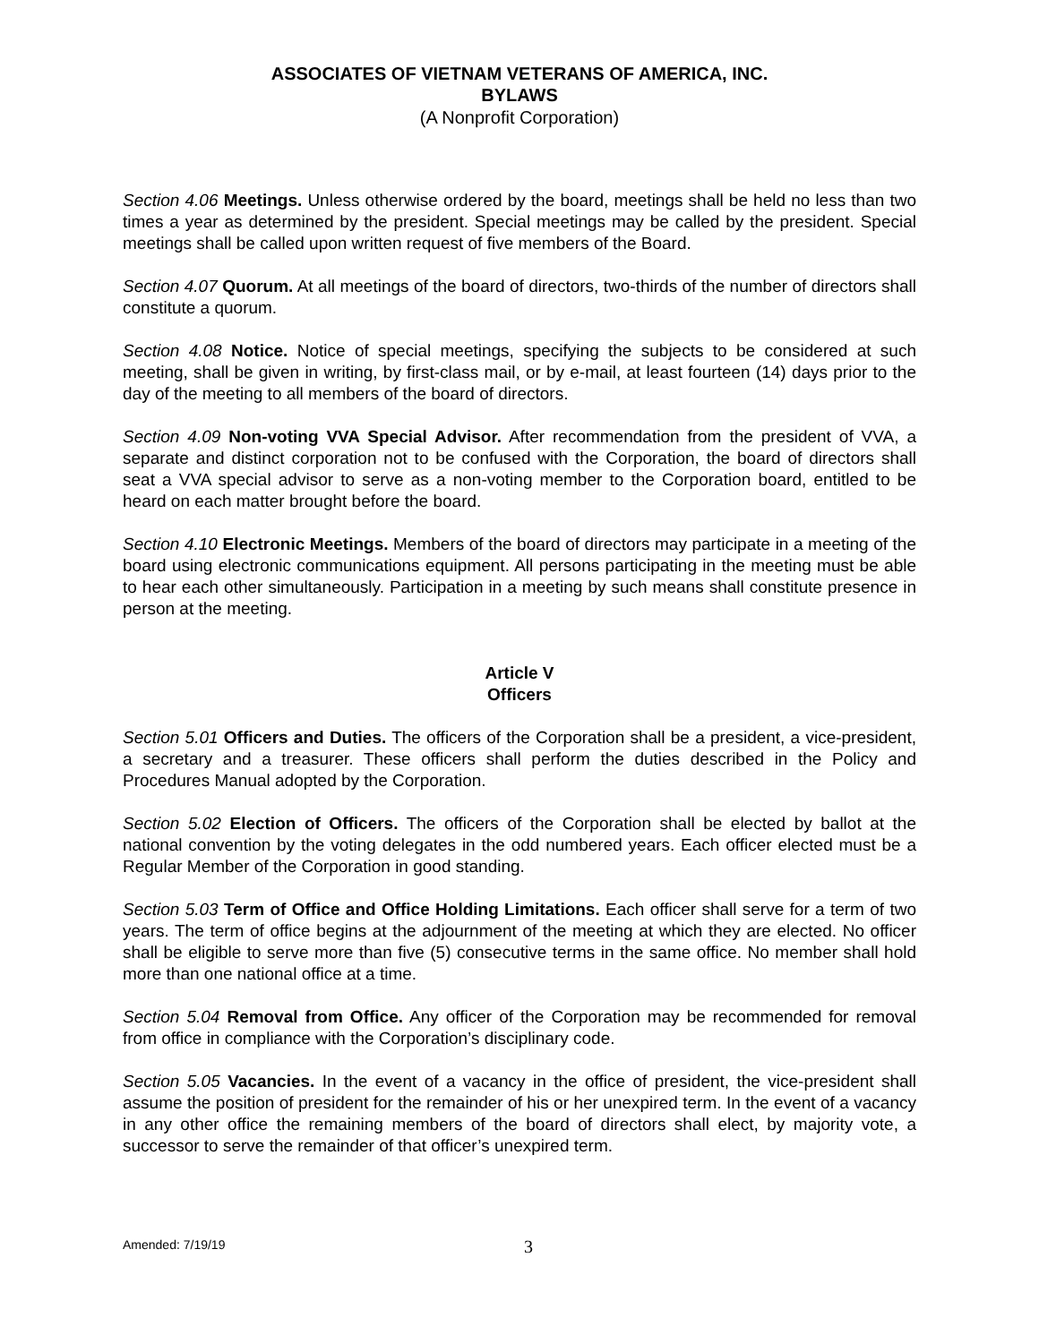ASSOCIATES OF VIETNAM VETERANS OF AMERICA, INC.
BYLAWS
(A Nonprofit Corporation)
Section 4.06 Meetings. Unless otherwise ordered by the board, meetings shall be held no less than two times a year as determined by the president. Special meetings may be called by the president. Special meetings shall be called upon written request of five members of the Board.
Section 4.07 Quorum. At all meetings of the board of directors, two-thirds of the number of directors shall constitute a quorum.
Section 4.08 Notice. Notice of special meetings, specifying the subjects to be considered at such meeting, shall be given in writing, by first-class mail, or by e-mail, at least fourteen (14) days prior to the day of the meeting to all members of the board of directors.
Section 4.09 Non-voting VVA Special Advisor. After recommendation from the president of VVA, a separate and distinct corporation not to be confused with the Corporation, the board of directors shall seat a VVA special advisor to serve as a non-voting member to the Corporation board, entitled to be heard on each matter brought before the board.
Section 4.10 Electronic Meetings. Members of the board of directors may participate in a meeting of the board using electronic communications equipment. All persons participating in the meeting must be able to hear each other simultaneously. Participation in a meeting by such means shall constitute presence in person at the meeting.
Article V
Officers
Section 5.01 Officers and Duties. The officers of the Corporation shall be a president, a vice-president, a secretary and a treasurer. These officers shall perform the duties described in the Policy and Procedures Manual adopted by the Corporation.
Section 5.02 Election of Officers. The officers of the Corporation shall be elected by ballot at the national convention by the voting delegates in the odd numbered years. Each officer elected must be a Regular Member of the Corporation in good standing.
Section 5.03 Term of Office and Office Holding Limitations. Each officer shall serve for a term of two years. The term of office begins at the adjournment of the meeting at which they are elected. No officer shall be eligible to serve more than five (5) consecutive terms in the same office. No member shall hold more than one national office at a time.
Section 5.04 Removal from Office. Any officer of the Corporation may be recommended for removal from office in compliance with the Corporation’s disciplinary code.
Section 5.05 Vacancies. In the event of a vacancy in the office of president, the vice-president shall assume the position of president for the remainder of his or her unexpired term. In the event of a vacancy in any other office the remaining members of the board of directors shall elect, by majority vote, a successor to serve the remainder of that officer’s unexpired term.
Amended: 7/19/19 3